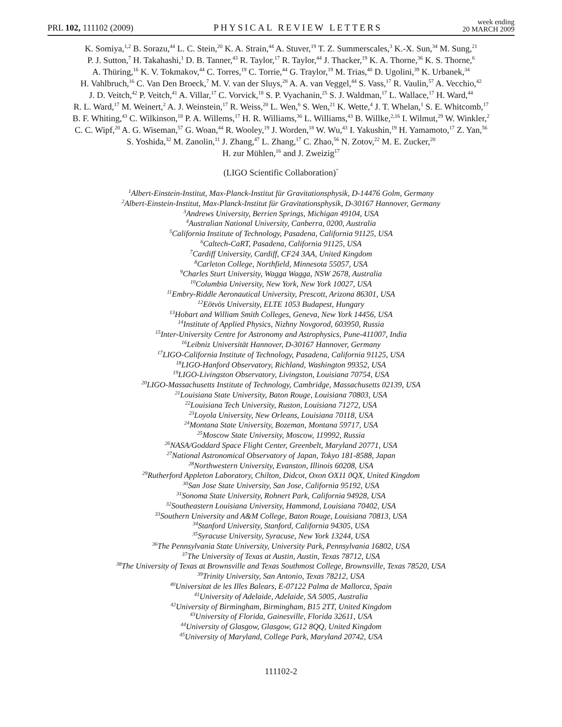PRL 102, 111102 (2009) PHYSICAL REVIEW LETTERS week ending
20 MARCH 2009
K. Somiya,<sup>1,2</sup> B. Sorazu,<sup>44</sup> L. C. Stein,<sup>20</sup> K. A. Strain,<sup>44</sup> A. Stuver,<sup>19</sup> T. Z. Summerscales,<sup>3</sup> K.-X. Sun,<sup>34</sup> M. Sung,<sup>21</sup>
P. J. Sutton,<sup>7</sup> H. Takahashi,<sup>1</sup> D. B. Tanner,<sup>43</sup> R. Taylor,<sup>17</sup> R. Taylor,<sup>44</sup> J. Thacker,<sup>19</sup> K. A. Thorne,<sup>36</sup> K. S. Thorne,<sup>6</sup>
A. Thüring,<sup>16</sup> K. V. Tokmakov,<sup>44</sup> C. Torres,<sup>19</sup> C. Torrie,<sup>44</sup> G. Traylor,<sup>19</sup> M. Trias,<sup>40</sup> D. Ugolini,<sup>39</sup> K. Urbanek,<sup>34</sup>
H. Vahlbruch,<sup>16</sup> C. Van Den Broeck,<sup>7</sup> M. V. van der Sluys,<sup>28</sup> A. A. van Veggel,<sup>44</sup> S. Vass,<sup>17</sup> R. Vaulin,<sup>57</sup> A. Vecchio,<sup>42</sup>
J. D. Veitch,<sup>42</sup> P. Veitch,<sup>41</sup> A. Villar,<sup>17</sup> C. Vorvick,<sup>18</sup> S. P. Vyachanin,<sup>25</sup> S. J. Waldman,<sup>17</sup> L. Wallace,<sup>17</sup> H. Ward,<sup>44</sup>
R. L. Ward,<sup>17</sup> M. Weinert,<sup>2</sup> A. J. Weinstein,<sup>17</sup> R. Weiss,<sup>20</sup> L. Wen,<sup>6</sup> S. Wen,<sup>21</sup> K. Wette,<sup>4</sup> J. T. Whelan,<sup>1</sup> S. E. Whitcomb,<sup>17</sup>
B. F. Whiting,<sup>43</sup> C. Wilkinson,<sup>18</sup> P. A. Willems,<sup>17</sup> H. R. Williams,<sup>36</sup> L. Williams,<sup>43</sup> B. Willke,<sup>2,16</sup> I. Wilmut,<sup>29</sup> W. Winkler,<sup>2</sup>
C. C. Wipf,<sup>20</sup> A. G. Wiseman,<sup>57</sup> G. Woan,<sup>44</sup> R. Wooley,<sup>19</sup> J. Worden,<sup>18</sup> W. Wu,<sup>43</sup> I. Yakushin,<sup>19</sup> H. Yamamoto,<sup>17</sup> Z. Yan,<sup>56</sup>
S. Yoshida,<sup>32</sup> M. Zanolin,<sup>11</sup> J. Zhang,<sup>47</sup> L. Zhang,<sup>17</sup> C. Zhao,<sup>56</sup> N. Zotov,<sup>22</sup> M. E. Zucker,<sup>20</sup>
H. zur Mühlen,<sup>16</sup> and J. Zweizig<sup>17</sup>
(LIGO Scientific Collaboration)<sup>*</sup>
<sup>1</sup> Albert-Einstein-Institut, Max-Planck-Institut für Gravitationsphysik, D-14476 Golm, Germany
<sup>2</sup> Albert-Einstein-Institut, Max-Planck-Institut für Gravitationsphysik, D-30167 Hannover, Germany
<sup>3</sup> Andrews University, Berrien Springs, Michigan 49104, USA
<sup>4</sup> Australian National University, Canberra, 0200, Australia
<sup>5</sup> California Institute of Technology, Pasadena, California 91125, USA
<sup>6</sup> Caltech-CaRT, Pasadena, California 91125, USA
<sup>7</sup> Cardiff University, Cardiff, CF24 3AA, United Kingdom
<sup>8</sup> Carleton College, Northfield, Minnesota 55057, USA
<sup>9</sup> Charles Sturt University, Wagga Wagga, NSW 2678, Australia
<sup>10</sup> Columbia University, New York, New York 10027, USA
<sup>11</sup> Embry-Riddle Aeronautical University, Prescott, Arizona 86301, USA
<sup>12</sup> Eötvös University, ELTE 1053 Budapest, Hungary
<sup>13</sup> Hobart and William Smith Colleges, Geneva, New York 14456, USA
<sup>14</sup> Institute of Applied Physics, Nizhny Novgorod, 603950, Russia
<sup>15</sup> Inter-University Centre for Astronomy and Astrophysics, Pune-411007, India
<sup>16</sup> Leibniz Universität Hannover, D-30167 Hannover, Germany
<sup>17</sup> LIGO-California Institute of Technology, Pasadena, California 91125, USA
<sup>18</sup> LIGO-Hanford Observatory, Richland, Washington 99352, USA
<sup>19</sup> LIGO-Livingston Observatory, Livingston, Louisiana 70754, USA
<sup>20</sup> LIGO-Massachusetts Institute of Technology, Cambridge, Massachusetts 02139, USA
<sup>21</sup> Louisiana State University, Baton Rouge, Louisiana 70803, USA
<sup>22</sup> Louisiana Tech University, Ruston, Louisiana 71272, USA
<sup>23</sup> Loyola University, New Orleans, Louisiana 70118, USA
<sup>24</sup> Montana State University, Bozeman, Montana 59717, USA
<sup>25</sup> Moscow State University, Moscow, 119992, Russia
<sup>26</sup>NASA/Goddard Space Flight Center, Greenbelt, Maryland 20771, USA
<sup>27</sup> National Astronomical Observatory of Japan, Tokyo 181-8588, Japan
<sup>28</sup> Northwestern University, Evanston, Illinois 60208, USA
<sup>29</sup> Rutherford Appleton Laboratory, Chilton, Didcot, Oxon OX11 0QX, United Kingdom
<sup>30</sup> San Jose State University, San Jose, California 95192, USA
<sup>31</sup> Sonoma State University, Rohnert Park, California 94928, USA
<sup>32</sup> Southeastern Louisiana University, Hammond, Louisiana 70402, USA
<sup>33</sup> Southern University and A&M College, Baton Rouge, Louisiana 70813, USA
<sup>34</sup> Stanford University, Stanford, California 94305, USA
<sup>35</sup> Syracuse University, Syracuse, New York 13244, USA
<sup>36</sup> The Pennsylvania State University, University Park, Pennsylvania 16802, USA
<sup>37</sup> The University of Texas at Austin, Austin, Texas 78712, USA
<sup>38</sup> The University of Texas at Brownsville and Texas Southmost College, Brownsville, Texas 78520, USA
<sup>39</sup> Trinity University, San Antonio, Texas 78212, USA
<sup>40</sup> Universitat de les Illes Balears, E-07122 Palma de Mallorca, Spain
<sup>41</sup> University of Adelaide, Adelaide, SA 5005, Australia
<sup>42</sup> University of Birmingham, Birmingham, B15 2TT, United Kingdom
<sup>43</sup> University of Florida, Gainesville, Florida 32611, USA
<sup>44</sup> University of Glasgow, Glasgow, G12 8QQ, United Kingdom
<sup>45</sup> University of Maryland, College Park, Maryland 20742, USA
111102-2